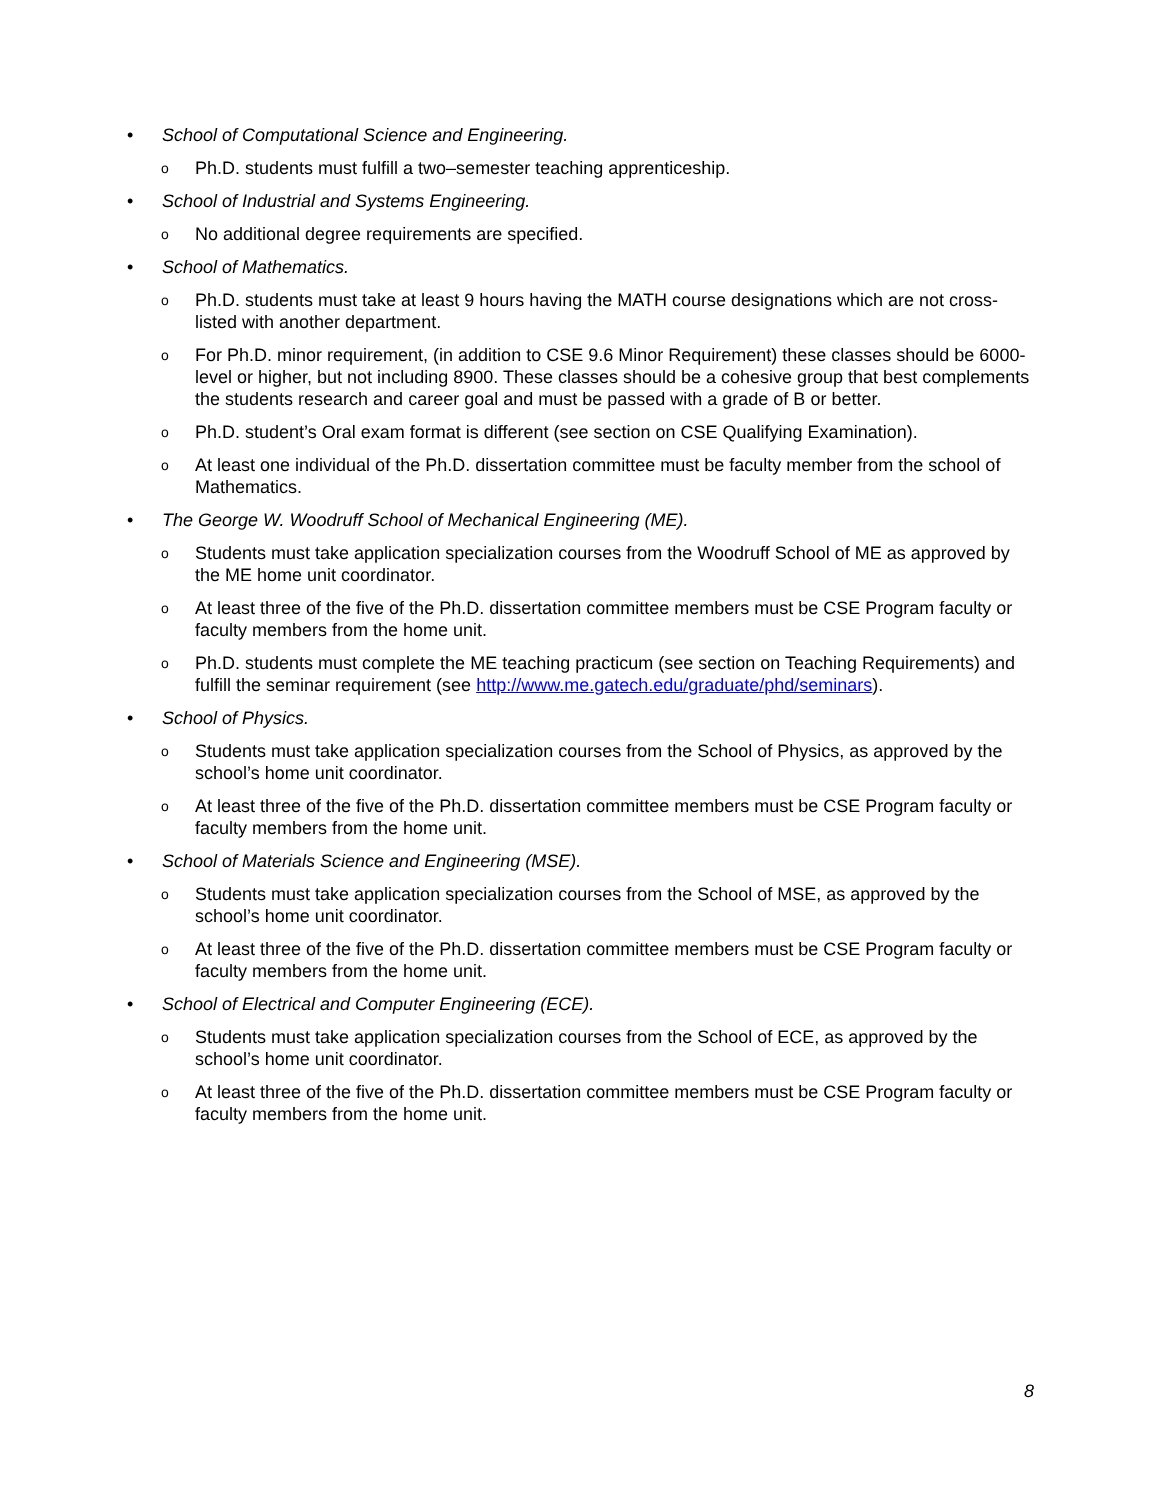• School of Computational Science and Engineering.
o
Ph.D. students must fulfill a two–semester teaching apprenticeship.
• School of Industrial and Systems Engineering.
o
No additional degree requirements are specified.
• School of Mathematics.
o
Ph.D. students must take at least 9 hours having the MATH course designations which are not cross-listed with another department.
o
For Ph.D. minor requirement, (in addition to CSE 9.6 Minor Requirement) these classes should be 6000-level or higher, but not including 8900. These classes should be a cohesive group that best complements the students research and career goal and must be passed with a grade of B or better.
o
Ph.D. student’s Oral exam format is different (see section on CSE Qualifying Examination).
o
At least one individual of the Ph.D. dissertation committee must be faculty member from the school of Mathematics.
• The George W. Woodruff School of Mechanical Engineering (ME).
o
Students must take application specialization courses from the Woodruff School of ME as approved by the ME home unit coordinator.
o
At least three of the five of the Ph.D. dissertation committee members must be CSE Program faculty or faculty members from the home unit.
o
Ph.D. students must complete the ME teaching practicum (see section on Teaching Requirements) and fulfill the seminar requirement (see http://www.me.gatech.edu/graduate/phd/seminars).
• School of Physics.
o
Students must take application specialization courses from the School of Physics, as approved by the school’s home unit coordinator.
o
At least three of the five of the Ph.D. dissertation committee members must be CSE Program faculty or faculty members from the home unit.
• School of Materials Science and Engineering (MSE).
o
Students must take application specialization courses from the School of MSE, as approved by the school’s home unit coordinator.
o
At least three of the five of the Ph.D. dissertation committee members must be CSE Program faculty or faculty members from the home unit.
• School of Electrical and Computer Engineering (ECE).
o
Students must take application specialization courses from the School of ECE, as approved by the school’s home unit coordinator.
o
At least three of the five of the Ph.D. dissertation committee members must be CSE Program faculty or faculty members from the home unit.
8